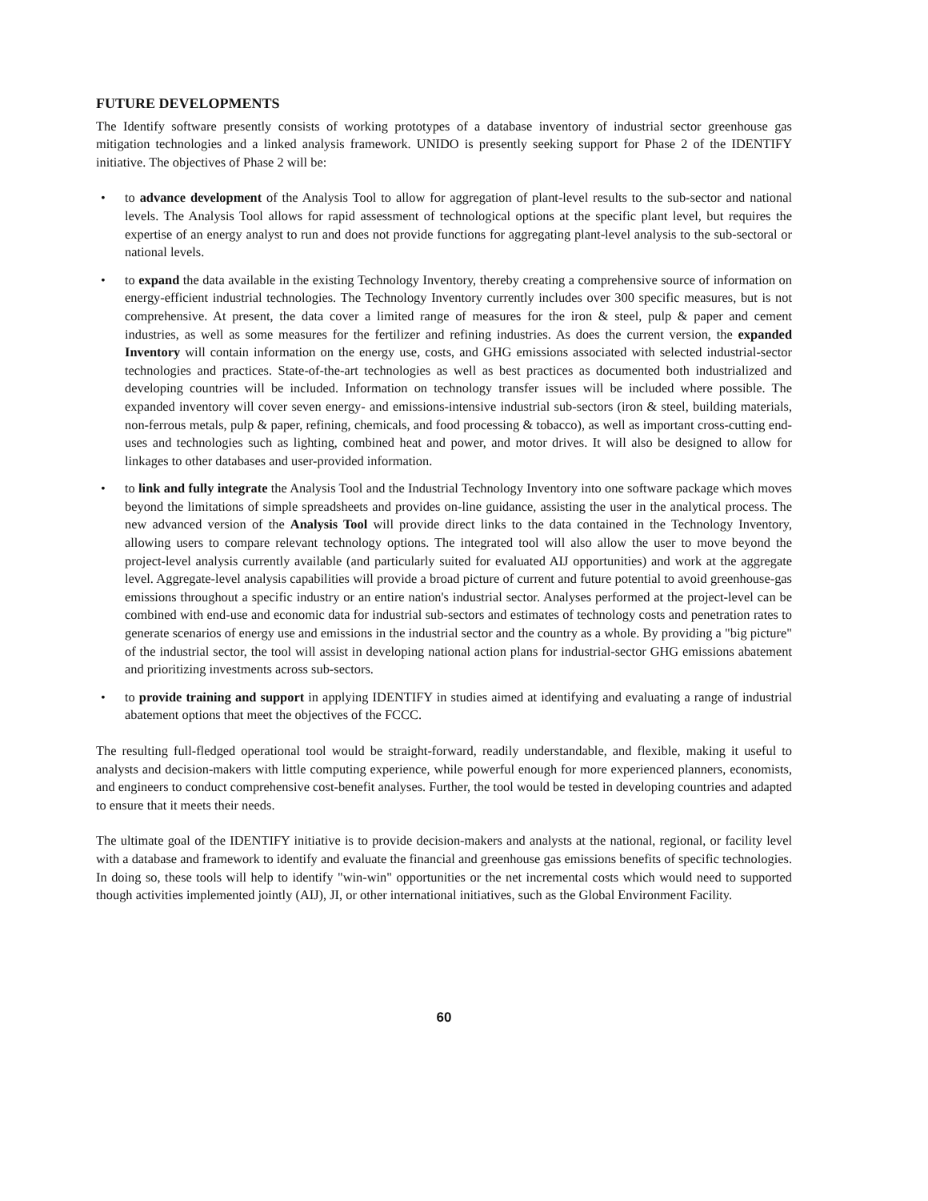FUTURE DEVELOPMENTS
The Identify software presently consists of working prototypes of a database inventory of industrial sector greenhouse gas mitigation technologies and a linked analysis framework. UNIDO is presently seeking support for Phase 2 of the IDENTIFY initiative. The objectives of Phase 2 will be:
• to advance development of the Analysis Tool to allow for aggregation of plant-level results to the sub-sector and national levels. The Analysis Tool allows for rapid assessment of technological options at the specific plant level, but requires the expertise of an energy analyst to run and does not provide functions for aggregating plant-level analysis to the sub-sectoral or national levels.
• to expand the data available in the existing Technology Inventory, thereby creating a comprehensive source of information on energy-efficient industrial technologies. The Technology Inventory currently includes over 300 specific measures, but is not comprehensive. At present, the data cover a limited range of measures for the iron & steel, pulp & paper and cement industries, as well as some measures for the fertilizer and refining industries. As does the current version, the expanded Inventory will contain information on the energy use, costs, and GHG emissions associated with selected industrial-sector technologies and practices. State-of-the-art technologies as well as best practices as documented both industrialized and developing countries will be included. Information on technology transfer issues will be included where possible. The expanded inventory will cover seven energy- and emissions-intensive industrial sub-sectors (iron & steel, building materials, non-ferrous metals, pulp & paper, refining, chemicals, and food processing & tobacco), as well as important cross-cutting end-uses and technologies such as lighting, combined heat and power, and motor drives. It will also be designed to allow for linkages to other databases and user-provided information.
• to link and fully integrate the Analysis Tool and the Industrial Technology Inventory into one software package which moves beyond the limitations of simple spreadsheets and provides on-line guidance, assisting the user in the analytical process. The new advanced version of the Analysis Tool will provide direct links to the data contained in the Technology Inventory, allowing users to compare relevant technology options. The integrated tool will also allow the user to move beyond the project-level analysis currently available (and particularly suited for evaluated AIJ opportunities) and work at the aggregate level. Aggregate-level analysis capabilities will provide a broad picture of current and future potential to avoid greenhouse-gas emissions throughout a specific industry or an entire nation's industrial sector. Analyses performed at the project-level can be combined with end-use and economic data for industrial sub-sectors and estimates of technology costs and penetration rates to generate scenarios of energy use and emissions in the industrial sector and the country as a whole. By providing a "big picture" of the industrial sector, the tool will assist in developing national action plans for industrial-sector GHG emissions abatement and prioritizing investments across sub-sectors.
• to provide training and support in applying IDENTIFY in studies aimed at identifying and evaluating a range of industrial abatement options that meet the objectives of the FCCC.
The resulting full-fledged operational tool would be straight-forward, readily understandable, and flexible, making it useful to analysts and decision-makers with little computing experience, while powerful enough for more experienced planners, economists, and engineers to conduct comprehensive cost-benefit analyses. Further, the tool would be tested in developing countries and adapted to ensure that it meets their needs.
The ultimate goal of the IDENTIFY initiative is to provide decision-makers and analysts at the national, regional, or facility level with a database and framework to identify and evaluate the financial and greenhouse gas emissions benefits of specific technologies. In doing so, these tools will help to identify "win-win" opportunities or the net incremental costs which would need to supported though activities implemented jointly (AIJ), JI, or other international initiatives, such as the Global Environment Facility.
60